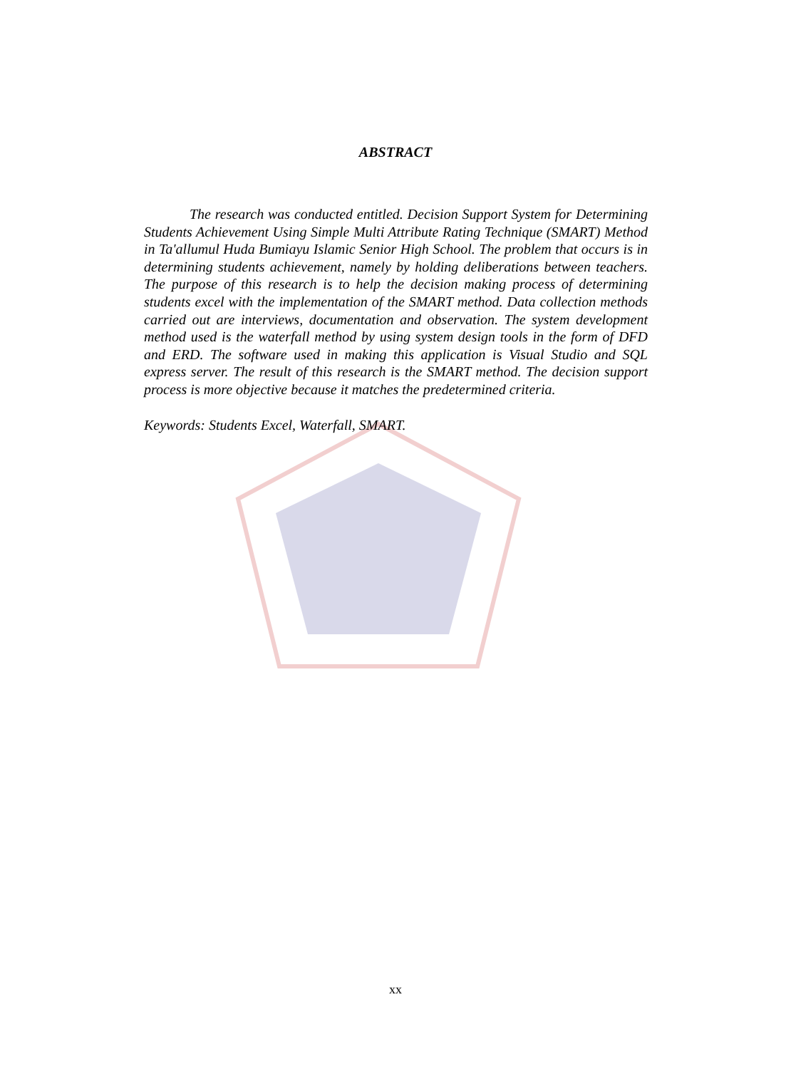ABSTRACT
The research was conducted entitled. Decision Support System for Determining Students Achievement Using Simple Multi Attribute Rating Technique (SMART) Method in Ta'allumul Huda Bumiayu Islamic Senior High School. The problem that occurs is in determining students achievement, namely by holding deliberations between teachers. The purpose of this research is to help the decision making process of determining students excel with the implementation of the SMART method. Data collection methods carried out are interviews, documentation and observation. The system development method used is the waterfall method by using system design tools in the form of DFD and ERD. The software used in making this application is Visual Studio and SQL express server. The result of this research is the SMART method. The decision support process is more objective because it matches the predetermined criteria.
Keywords: Students Excel, Waterfall, SMART.
xx